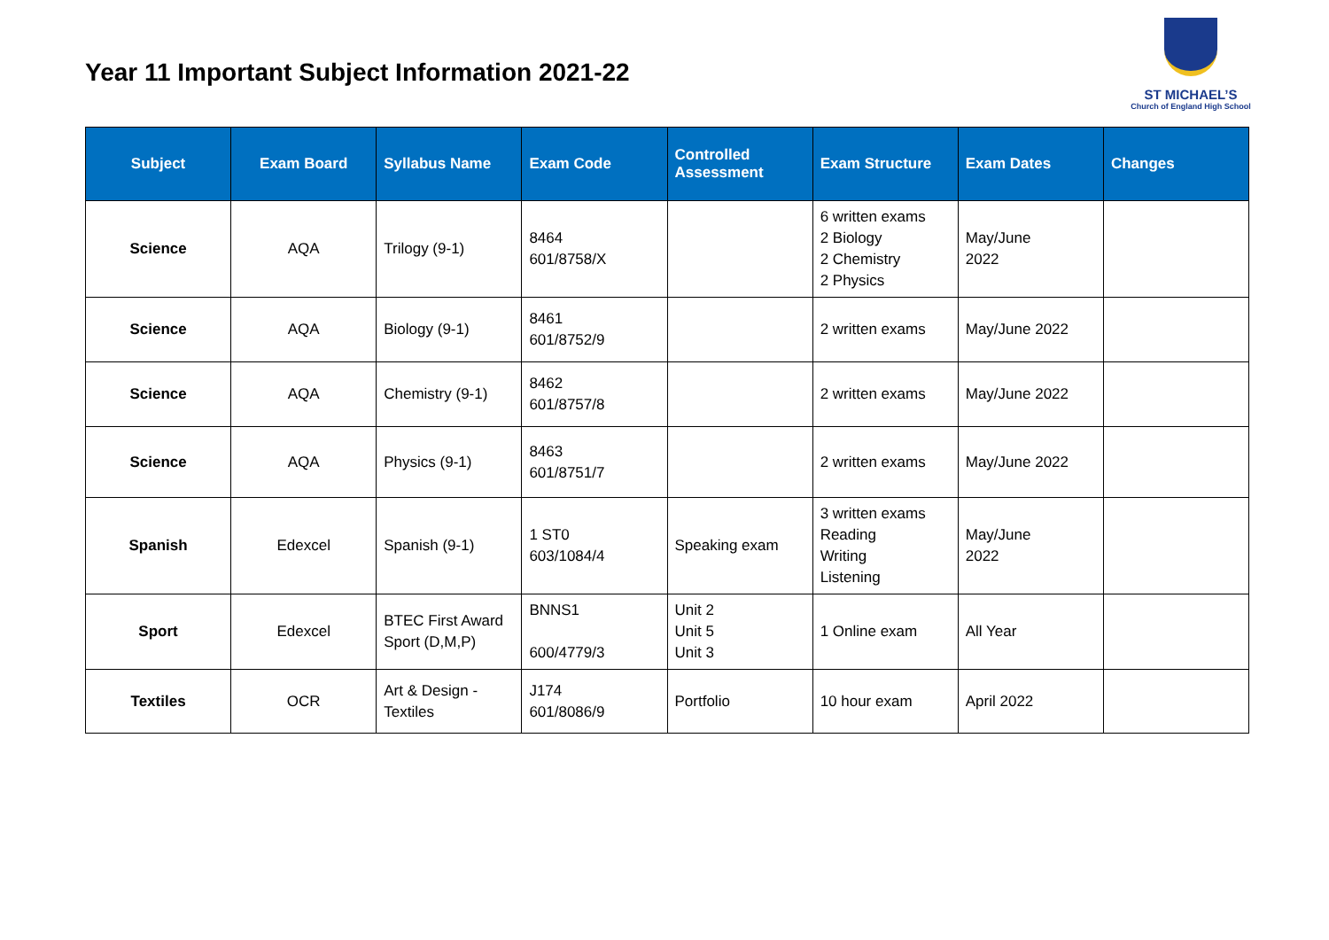Year 11 Important Subject Information 2021-22
ST MICHAEL’S
Church of England High School
| Subject | Exam Board | Syllabus Name | Exam Code | Controlled Assessment | Exam Structure | Exam Dates | Changes |
| --- | --- | --- | --- | --- | --- | --- | --- |
| Science | AQA | Trilogy (9-1) | 8464 601/8758/X | | 6 written exams 2 Biology 2 Chemistry 2 Physics | May/June 2022 | |
| Science | AQA | Biology (9-1) | 8461 601/8752/9 | | 2 written exams | May/June 2022 | |
| Science | AQA | Chemistry (9-1) | 8462 601/8757/8 | | 2 written exams | May/June 2022 | |
| Science | AQA | Physics (9-1) | 8463 601/8751/7 | | 2 written exams | May/June 2022 | |
| Spanish | Edexcel | Spanish (9-1) | 1 ST0 603/1084/4 | Speaking exam | 3 written exams Reading Writing Listening | May/June 2022 | |
| Sport | Edexcel | BTEC First Award Sport (D,M,P) | BNNS1 600/4779/3 | Unit 2 Unit 5 Unit 3 | 1 Online exam | All Year | |
| Textiles | OCR | Art & Design - Textiles | J174 601/8086/9 | Portfolio | 10 hour exam | April 2022 | |